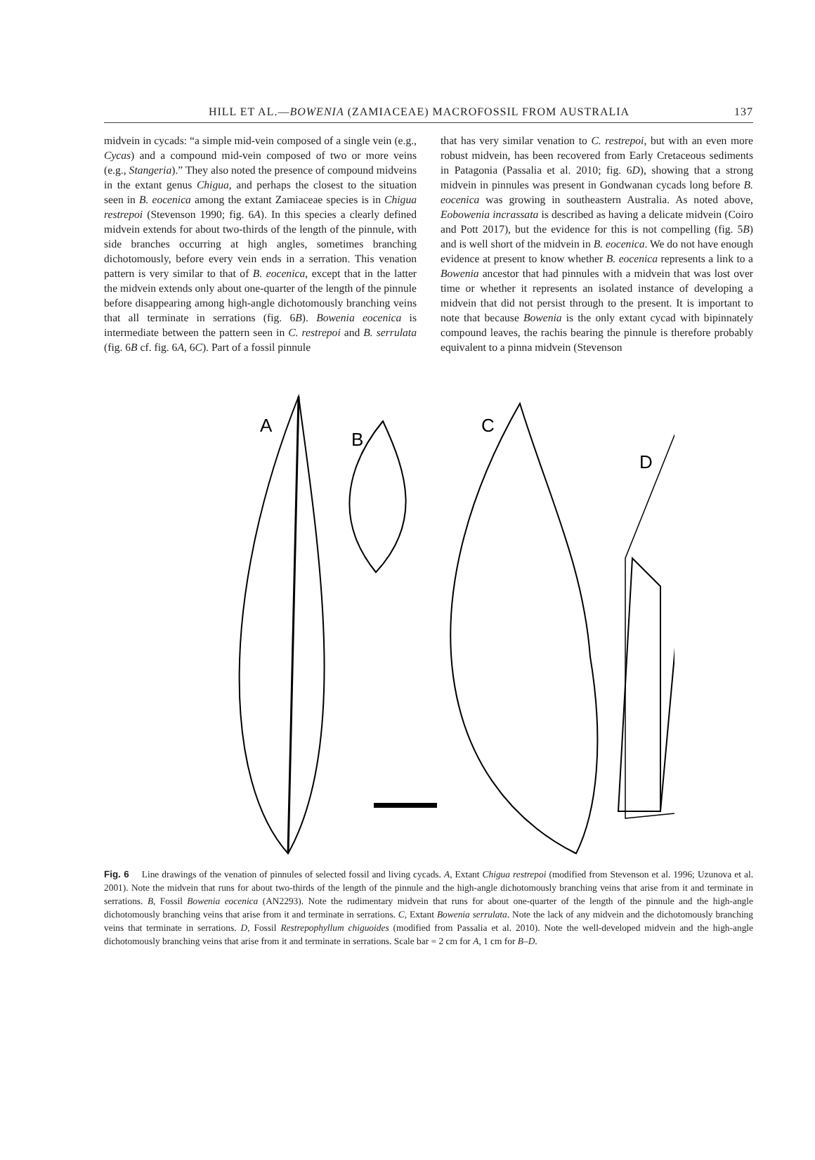HILL ET AL.—BOWENIA (ZAMIACEAE) MACROFOSSIL FROM AUSTRALIA 137
midvein in cycads: “a simple mid-vein composed of a single vein (e.g., Cycas) and a compound mid-vein composed of two or more veins (e.g., Stangeria).” They also noted the presence of compound midveins in the extant genus Chigua, and perhaps the closest to the situation seen in B. eocenica among the extant Zamiaceae species is in Chigua restrepoi (Stevenson 1990; fig. 6A). In this species a clearly defined midvein extends for about two-thirds of the length of the pinnule, with side branches occurring at high angles, sometimes branching dichotomously, before every vein ends in a serration. This venation pattern is very similar to that of B. eocenica, except that in the latter the midvein extends only about one-quarter of the length of the pinnule before disappearing among high-angle dichotomously branching veins that all terminate in serrations (fig. 6B). Bowenia eocenica is intermediate between the pattern seen in C. restrepoi and B. serrulata (fig. 6B cf. fig. 6A, 6C). Part of a fossil pinnule
that has very similar venation to C. restrepoi, but with an even more robust midvein, has been recovered from Early Cretaceous sediments in Patagonia (Passalia et al. 2010; fig. 6D), showing that a strong midvein in pinnules was present in Gondwanan cycads long before B. eocenica was growing in southeastern Australia. As noted above, Eobowenia incrassata is described as having a delicate midvein (Coiro and Pott 2017), but the evidence for this is not compelling (fig. 5B) and is well short of the midvein in B. eocenica. We do not have enough evidence at present to know whether B. eocenica represents a link to a Bowenia ancestor that had pinnules with a midvein that was lost over time or whether it represents an isolated instance of developing a midvein that did not persist through to the present. It is important to note that because Bowenia is the only extant cycad with bipinnately compound leaves, the rachis bearing the pinnule is therefore probably equivalent to a pinna midvein (Stevenson
A
B
C
D
Fig. 6 Line drawings of the venation of pinnules of selected fossil and living cycads. A, Extant Chigua restrepoi (modified from Stevenson et al. 1996; Uzunova et al. 2001). Note the midvein that runs for about two-thirds of the length of the pinnule and the high-angle dichotomously branching veins that arise from it and terminate in serrations. B, Fossil Bowenia eocenica (AN2293). Note the rudimentary midvein that runs for about one-quarter of the length of the pinnule and the high-angle dichotomously branching veins that arise from it and terminate in serrations. C, Extant Bowenia serrulata. Note the lack of any midvein and the dichotomously branching veins that terminate in serrations. D, Fossil Restrepophyllum chiguoides (modified from Passalia et al. 2010). Note the well-developed midvein and the high-angle dichotomously branching veins that arise from it and terminate in serrations. Scale bar = 2 cm for A, 1 cm for B–D.